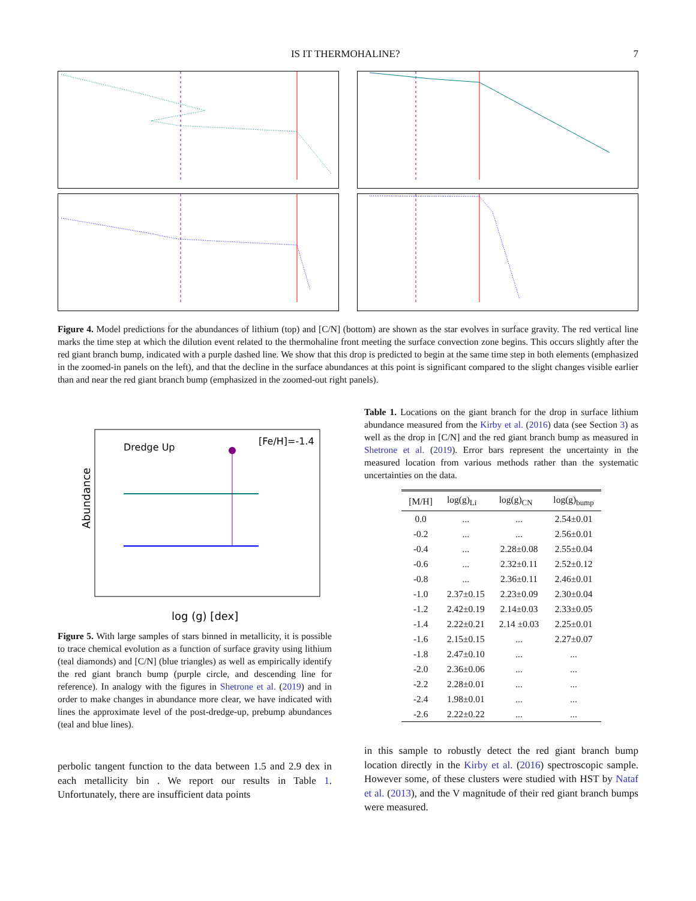IS IT THERMOHALINE? 7
Figure 4. Model predictions for the abundances of lithium (top) and [C/N] (bottom) are shown as the star evolves in surface gravity. The red vertical line marks the time step at which the dilution event related to the thermohaline front meeting the surface convection zone begins. This occurs slightly after the red giant branch bump, indicated with a purple dashed line. We show that this drop is predicted to begin at the same time step in both elements (emphasized in the zoomed-in panels on the left), and that the decline in the surface abundances at this point is significant compared to the slight changes visible earlier than and near the red giant branch bump (emphasized in the zoomed-out right panels).
Dredge Up
[Fe/H]=-1.4
Abundance
log (g) [dex]
Figure 5. With large samples of stars binned in metallicity, it is possible to trace chemical evolution as a function of surface gravity using lithium (teal diamonds) and [C/N] (blue triangles) as well as empirically identify the red giant branch bump (purple circle, and descending line for reference). In analogy with the figures in Shetrone et al. (2019) and in order to make changes in abundance more clear, we have indicated with lines the approximate level of the post-dredge-up, prebump abundances (teal and blue lines).
perbolic tangent function to the data between 1.5 and 2.9 dex in each metallicity bin . We report our results in Table 1. Unfortunately, there are insufficient data points
Table 1. Locations on the giant branch for the drop in surface lithium abundance measured from the Kirby et al. (2016) data (see Section 3) as well as the drop in [C/N] and the red giant branch bump as measured in Shetrone et al. (2019). Error bars represent the uncertainty in the measured location from various methods rather than the systematic uncertainties on the data.
| [M/H] | log(g)<sub>Li</sub> | log(g)<sub>CN</sub> | log(g)<sub>bump</sub> |
| --- | --- | --- | --- |
| 0.0 | ... | ... | 2.54±0.01 |
| -0.2 | ... | ... | 2.56±0.01 |
| -0.4 | ... | 2.28±0.08 | 2.55±0.04 |
| -0.6 | ... | 2.32±0.11 | 2.52±0.12 |
| -0.8 | ... | 2.36±0.11 | 2.46±0.01 |
| -1.0 | 2.37±0.15 | 2.23±0.09 | 2.30±0.04 |
| -1.2 | 2.42±0.19 | 2.14±0.03 | 2.33±0.05 |
| -1.4 | 2.22±0.21 | 2.14 ±0.03 | 2.25±0.01 |
| -1.6 | 2.15±0.15 | ... | 2.27±0.07 |
| -1.8 | 2.47±0.10 | ... | ... |
| -2.0 | 2.36±0.06 | ... | ... |
| -2.2 | 2.28±0.01 | ... | ... |
| -2.4 | 1.98±0.01 | ... | ... |
| -2.6 | 2.22±0.22 | ... | ... |
in this sample to robustly detect the red giant branch bump location directly in the Kirby et al. (2016) spectroscopic sample. However some, of these clusters were studied with HST by Nataf et al. (2013), and the V magnitude of their red giant branch bumps were measured.